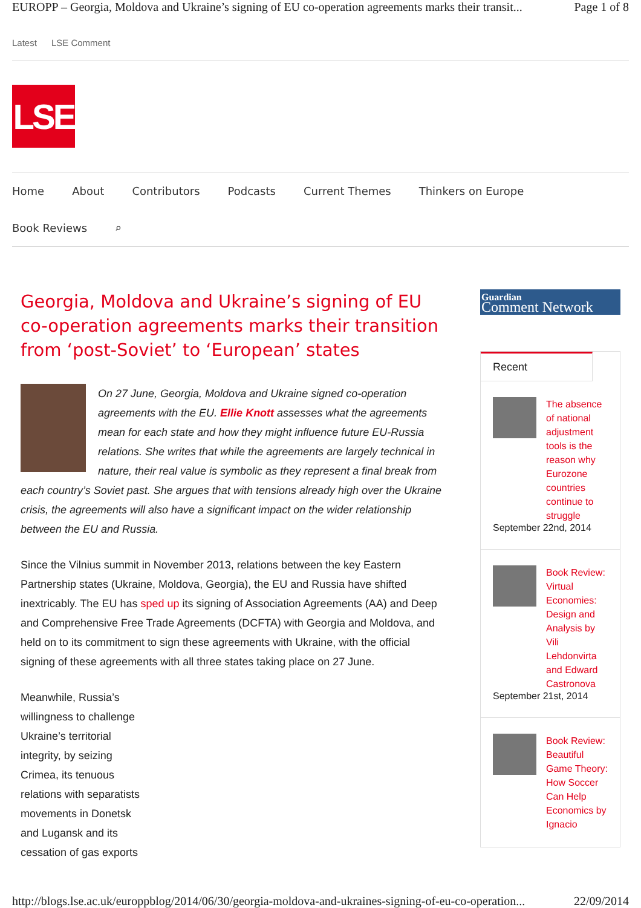EUROPP – Georgia, Moldova and Ukraine’s signing of EU co-operation agreements marks their transit... Page 1 of 8
Latest LSE Comment
LSE
Home About Contributors Podcasts Current Themes Thinkers on Europe
Book Reviews ⌕
Georgia, Moldova and Ukraine’s signing of EU co-operation agreements marks their transition from ‘post-Soviet’ to ‘European’ states
On 27 June, Georgia, Moldova and Ukraine signed co-operation agreements with the EU. Ellie Knott assesses what the agreements mean for each state and how they might influence future EU-Russia relations. She writes that while the agreements are largely technical in nature, their real value is symbolic as they represent a final break from each country’s Soviet past. She argues that with tensions already high over the Ukraine crisis, the agreements will also have a significant impact on the wider relationship between the EU and Russia.
Since the Vilnius summit in November 2013, relations between the key Eastern Partnership states (Ukraine, Moldova, Georgia), the EU and Russia have shifted inextricably. The EU has sped up its signing of Association Agreements (AA) and Deep and Comprehensive Free Trade Agreements (DCFTA) with Georgia and Moldova, and held on to its commitment to sign these agreements with Ukraine, with the official signing of these agreements with all three states taking place on 27 June.
Meanwhile, Russia’s willingness to challenge Ukraine’s territorial integrity, by seizing Crimea, its tenuous relations with separatists movements in Donetsk and Lugansk and its cessation of gas exports
Guardian
Comment Network
Recent
The absence of national adjustment tools is the reason why Eurozone countries continue to struggle
September 22nd, 2014
Book Review: Virtual Economies: Design and Analysis by Vili Lehdonvirta and Edward Castronova
September 21st, 2014
Book Review: Beautiful Game Theory: How Soccer Can Help Economics by Ignacio
http://blogs.lse.ac.uk/europpblog/2014/06/30/georgia-moldova-and-ukraines-signing-of-eu-co-operation... 22/09/2014